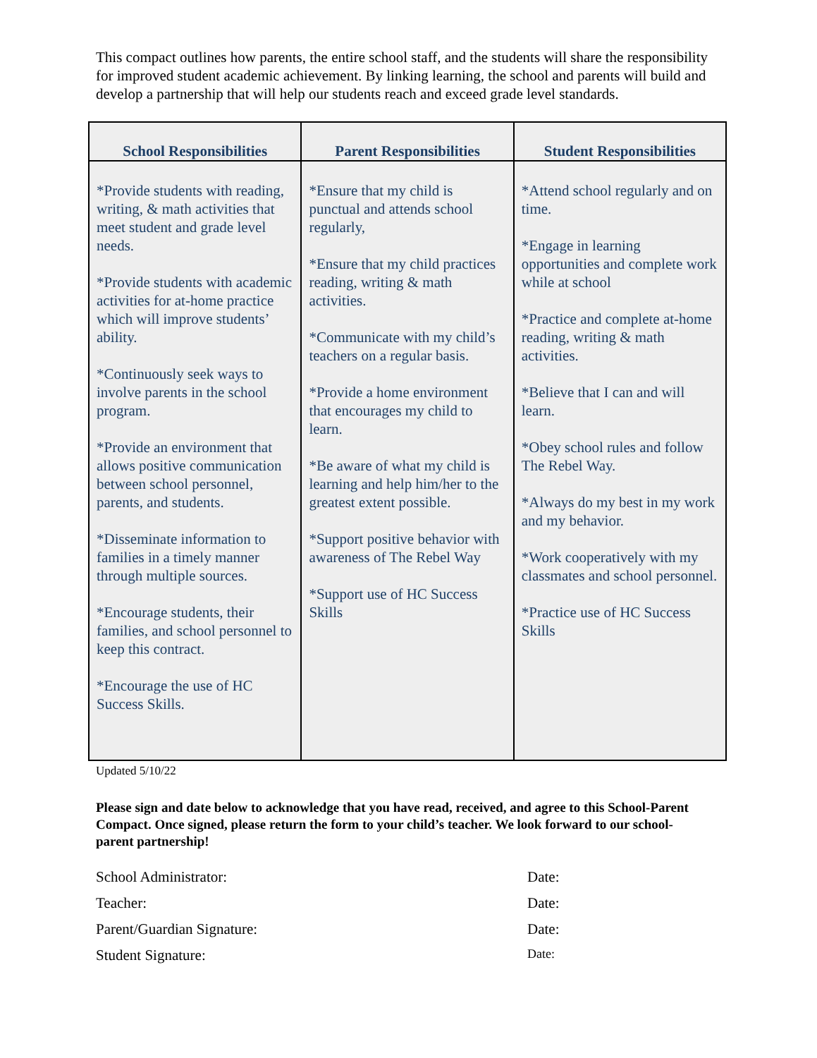This compact outlines how parents, the entire school staff, and the students will share the responsibility for improved student academic achievement. By linking learning, the school and parents will build and develop a partnership that will help our students reach and exceed grade level standards.
| School Responsibilities | Parent Responsibilities | Student Responsibilities |
| --- | --- | --- |
| *Provide students with reading, writing, & math activities that meet student and grade level needs. *Provide students with academic activities for at-home practice which will improve students’ ability. *Continuously seek ways to involve parents in the school program. *Provide an environment that allows positive communication between school personnel, parents, and students. *Disseminate information to families in a timely manner through multiple sources. *Encourage students, their families, and school personnel to keep this contract. *Encourage the use of HC Success Skills. | *Ensure that my child is punctual and attends school regularly, *Ensure that my child practices reading, writing & math activities. *Communicate with my child’s teachers on a regular basis. *Provide a home environment that encourages my child to learn. *Be aware of what my child is learning and help him/her to the greatest extent possible. *Support positive behavior with awareness of The Rebel Way *Support use of HC Success Skills | *Attend school regularly and on time. *Engage in learning opportunities and complete work while at school *Practice and complete at-home reading, writing & math activities. *Believe that I can and will learn. *Obey school rules and follow The Rebel Way. *Always do my best in my work and my behavior. *Work cooperatively with my classmates and school personnel. *Practice use of HC Success Skills |
Updated 5/10/22
Please sign and date below to acknowledge that you have read, received, and agree to this School-Parent Compact. Once signed, please return the form to your child’s teacher. We look forward to our school-parent partnership!
School Administrator: Date:
Teacher: Date:
Parent/Guardian Signature: Date:
Student Signature: Date: